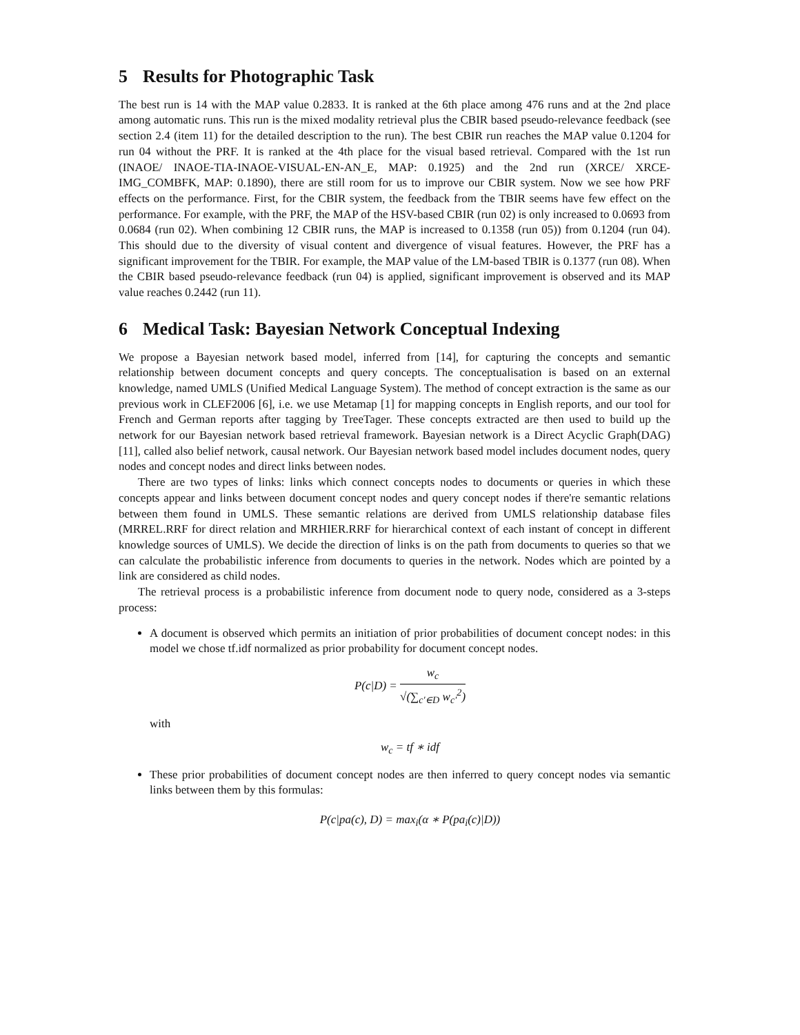5 Results for Photographic Task
The best run is 14 with the MAP value 0.2833. It is ranked at the 6th place among 476 runs and at the 2nd place among automatic runs. This run is the mixed modality retrieval plus the CBIR based pseudo-relevance feedback (see section 2.4 (item 11) for the detailed description to the run). The best CBIR run reaches the MAP value 0.1204 for run 04 without the PRF. It is ranked at the 4th place for the visual based retrieval. Compared with the 1st run (INAOE/ INAOE-TIA-INAOE-VISUAL-EN-AN_E, MAP: 0.1925) and the 2nd run (XRCE/ XRCE-IMG_COMBFK, MAP: 0.1890), there are still room for us to improve our CBIR system. Now we see how PRF effects on the performance. First, for the CBIR system, the feedback from the TBIR seems have few effect on the performance. For example, with the PRF, the MAP of the HSV-based CBIR (run 02) is only increased to 0.0693 from 0.0684 (run 02). When combining 12 CBIR runs, the MAP is increased to 0.1358 (run 05)) from 0.1204 (run 04). This should due to the diversity of visual content and divergence of visual features. However, the PRF has a significant improvement for the TBIR. For example, the MAP value of the LM-based TBIR is 0.1377 (run 08). When the CBIR based pseudo-relevance feedback (run 04) is applied, significant improvement is observed and its MAP value reaches 0.2442 (run 11).
6 Medical Task: Bayesian Network Conceptual Indexing
We propose a Bayesian network based model, inferred from [14], for capturing the concepts and semantic relationship between document concepts and query concepts. The conceptualisation is based on an external knowledge, named UMLS (Unified Medical Language System). The method of concept extraction is the same as our previous work in CLEF2006 [6], i.e. we use Metamap [1] for mapping concepts in English reports, and our tool for French and German reports after tagging by TreeTager. These concepts extracted are then used to build up the network for our Bayesian network based retrieval framework. Bayesian network is a Direct Acyclic Graph(DAG) [11], called also belief network, causal network. Our Bayesian network based model includes document nodes, query nodes and concept nodes and direct links between nodes.
There are two types of links: links which connect concepts nodes to documents or queries in which these concepts appear and links between document concept nodes and query concept nodes if there're semantic relations between them found in UMLS. These semantic relations are derived from UMLS relationship database files (MRREL.RRF for direct relation and MRHIER.RRF for hierarchical context of each instant of concept in different knowledge sources of UMLS). We decide the direction of links is on the path from documents to queries so that we can calculate the probabilistic inference from documents to queries in the network. Nodes which are pointed by a link are considered as child nodes.
The retrieval process is a probabilistic inference from document node to query node, considered as a 3-steps process:
A document is observed which permits an initiation of prior probabilities of document concept nodes: in this model we chose tf.idf normalized as prior probability for document concept nodes.
P(c|D) =
w<sub>c</sub>
√(∑<sub>c′∈D</sub> w<sub>c′</sub><sup>2</sup>)
with
w<sub>c</sub> = tf ∗ idf
These prior probabilities of document concept nodes are then inferred to query concept nodes via semantic links between them by this formulas:
P(c|pa(c), D) = max<sub>i</sub>(α ∗ P(pa<sub>i</sub>(c)|D))